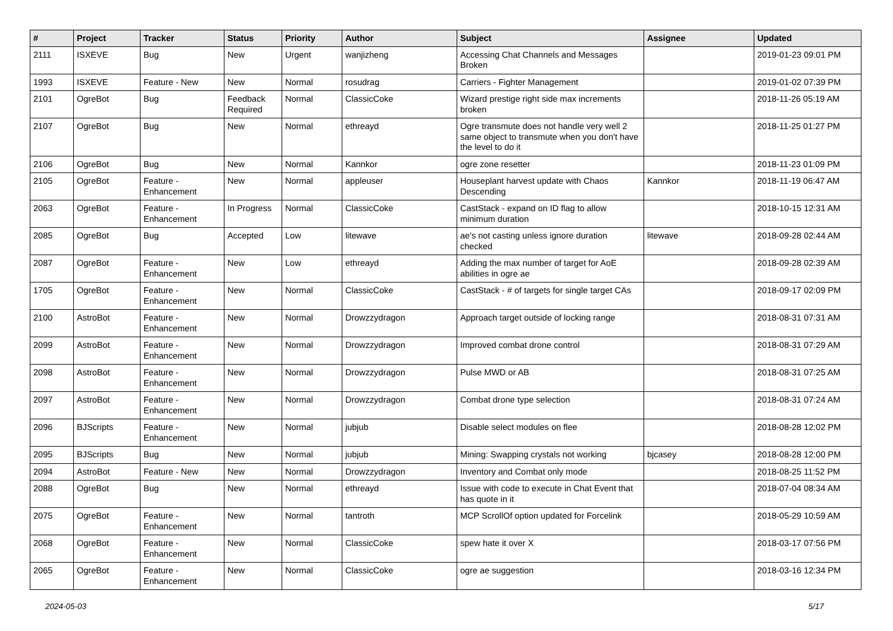| # | Project | Tracker | Status | Priority | Author | Subject | Assignee | Updated |
| --- | --- | --- | --- | --- | --- | --- | --- | --- |
| 2111 | ISXEVE | Bug | New | Urgent | wanjizheng | Accessing Chat Channels and Messages Broken | | 2019-01-23 09:01 PM |
| 1993 | ISXEVE | Feature - New | New | Normal | rosudrag | Carriers - Fighter Management | | 2019-01-02 07:39 PM |
| 2101 | OgreBot | Bug | Feedback Required | Normal | ClassicCoke | Wizard prestige right side max increments broken | | 2018-11-26 05:19 AM |
| 2107 | OgreBot | Bug | New | Normal | ethreayd | Ogre transmute does not handle very well 2 same object to transmute when you don't have the level to do it | | 2018-11-25 01:27 PM |
| 2106 | OgreBot | Bug | New | Normal | Kannkor | ogre zone resetter | | 2018-11-23 01:09 PM |
| 2105 | OgreBot | Feature - Enhancement | New | Normal | appleuser | Houseplant harvest update with Chaos Descending | Kannkor | 2018-11-19 06:47 AM |
| 2063 | OgreBot | Feature - Enhancement | In Progress | Normal | ClassicCoke | CastStack - expand on ID flag to allow minimum duration | | 2018-10-15 12:31 AM |
| 2085 | OgreBot | Bug | Accepted | Low | litewave | ae's not casting unless ignore duration checked | litewave | 2018-09-28 02:44 AM |
| 2087 | OgreBot | Feature - Enhancement | New | Low | ethreayd | Adding the max number of target for AoE abilities in ogre ae | | 2018-09-28 02:39 AM |
| 1705 | OgreBot | Feature - Enhancement | New | Normal | ClassicCoke | CastStack - # of targets for single target CAs | | 2018-09-17 02:09 PM |
| 2100 | AstroBot | Feature - Enhancement | New | Normal | Drowzzydragon | Approach target outside of locking range | | 2018-08-31 07:31 AM |
| 2099 | AstroBot | Feature - Enhancement | New | Normal | Drowzzydragon | Improved combat drone control | | 2018-08-31 07:29 AM |
| 2098 | AstroBot | Feature - Enhancement | New | Normal | Drowzzydragon | Pulse MWD or AB | | 2018-08-31 07:25 AM |
| 2097 | AstroBot | Feature - Enhancement | New | Normal | Drowzzydragon | Combat drone type selection | | 2018-08-31 07:24 AM |
| 2096 | BJScripts | Feature - Enhancement | New | Normal | jubjub | Disable select modules on flee | | 2018-08-28 12:02 PM |
| 2095 | BJScripts | Bug | New | Normal | jubjub | Mining: Swapping crystals not working | bjcasey | 2018-08-28 12:00 PM |
| 2094 | AstroBot | Feature - New | New | Normal | Drowzzydragon | Inventory and Combat only mode | | 2018-08-25 11:52 PM |
| 2088 | OgreBot | Bug | New | Normal | ethreayd | Issue with code to execute in Chat Event that has quote in it | | 2018-07-04 08:34 AM |
| 2075 | OgreBot | Feature - Enhancement | New | Normal | tantroth | MCP ScrollOf option updated for Forcelink | | 2018-05-29 10:59 AM |
| 2068 | OgreBot | Feature - Enhancement | New | Normal | ClassicCoke | spew hate it over X | | 2018-03-17 07:56 PM |
| 2065 | OgreBot | Feature - Enhancement | New | Normal | ClassicCoke | ogre ae suggestion | | 2018-03-16 12:34 PM |
2024-05-03 5/17